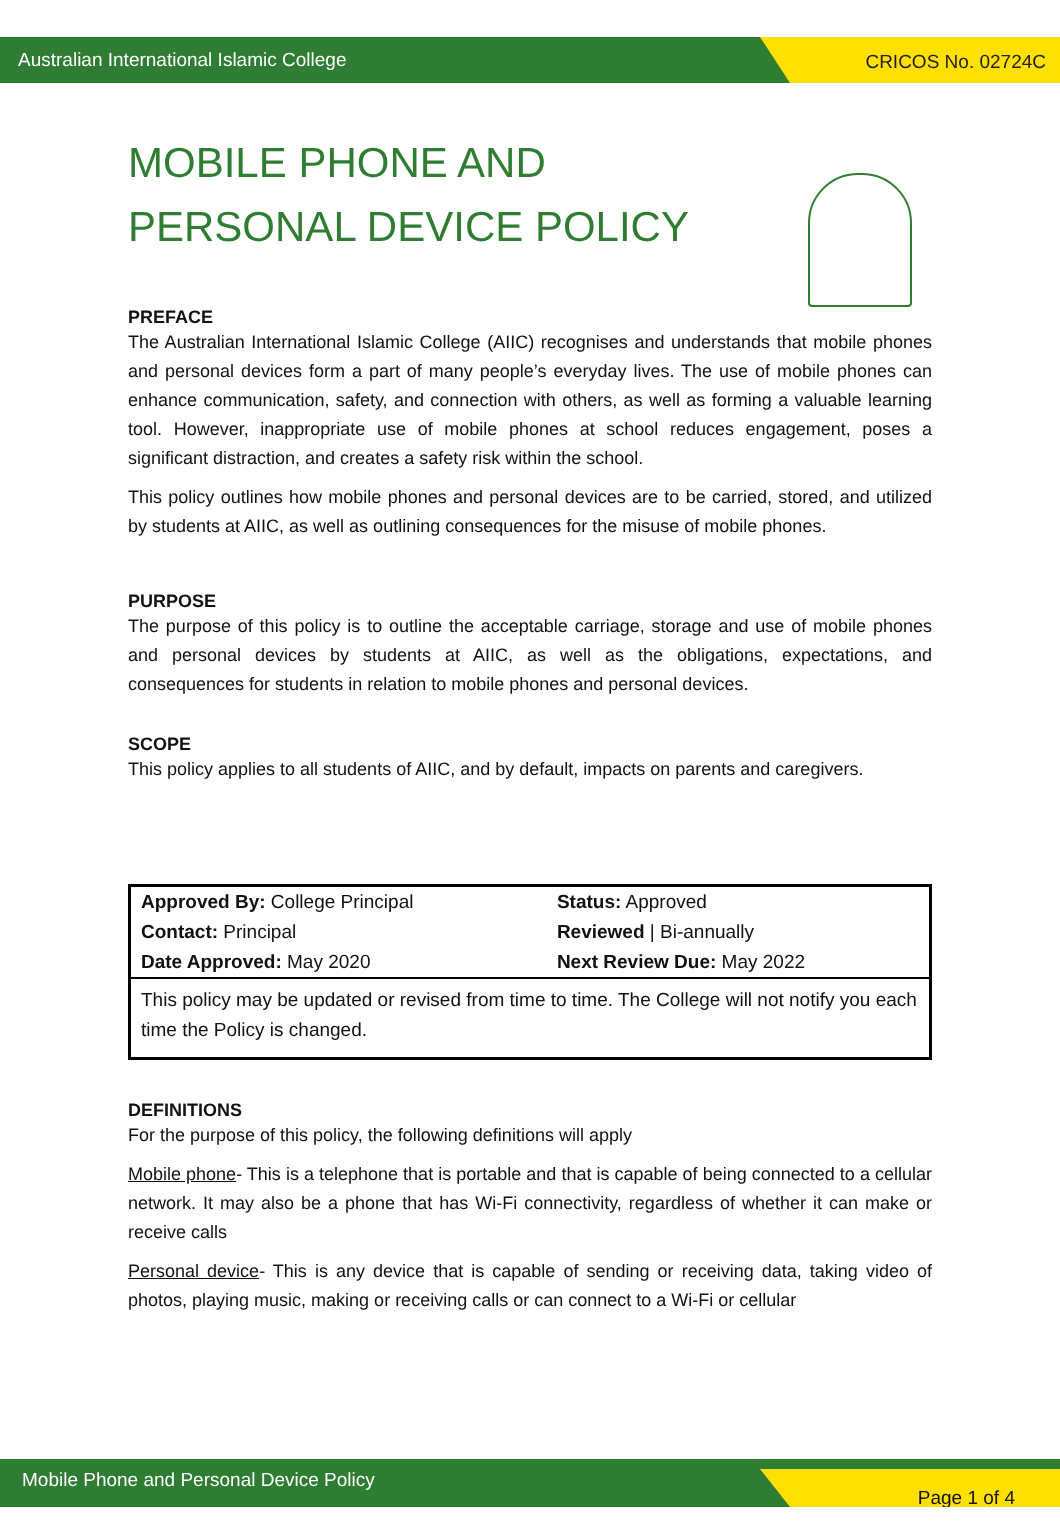Australian International Islamic College
CRICOS No. 02724C
MOBILE PHONE AND PERSONAL DEVICE POLICY
PREFACE
The Australian International Islamic College (AIIC) recognises and understands that mobile phones and personal devices form a part of many people’s everyday lives. The use of mobile phones can enhance communication, safety, and connection with others, as well as forming a valuable learning tool. However, inappropriate use of mobile phones at school reduces engagement, poses a significant distraction, and creates a safety risk within the school.
This policy outlines how mobile phones and personal devices are to be carried, stored, and utilized by students at AIIC, as well as outlining consequences for the misuse of mobile phones.
PURPOSE
The purpose of this policy is to outline the acceptable carriage, storage and use of mobile phones and personal devices by students at AIIC, as well as the obligations, expectations, and consequences for students in relation to mobile phones and personal devices.
SCOPE
This policy applies to all students of AIIC, and by default, impacts on parents and caregivers.
| Approved By: College Principal | Status: Approved |
| Contact: Principal | Reviewed / Bi-annually |
| Date Approved: May 2020 | Next Review Due: May 2022 |
| This policy may be updated or revised from time to time. The College will not notify you each time the Policy is changed. | |
DEFINITIONS
For the purpose of this policy, the following definitions will apply
Mobile phone- This is a telephone that is portable and that is capable of being connected to a cellular network. It may also be a phone that has Wi-Fi connectivity, regardless of whether it can make or receive calls
Personal device- This is any device that is capable of sending or receiving data, taking video of photos, playing music, making or receiving calls or can connect to a Wi-Fi or cellular
Mobile Phone and Personal Device Policy
Page 1 of 4